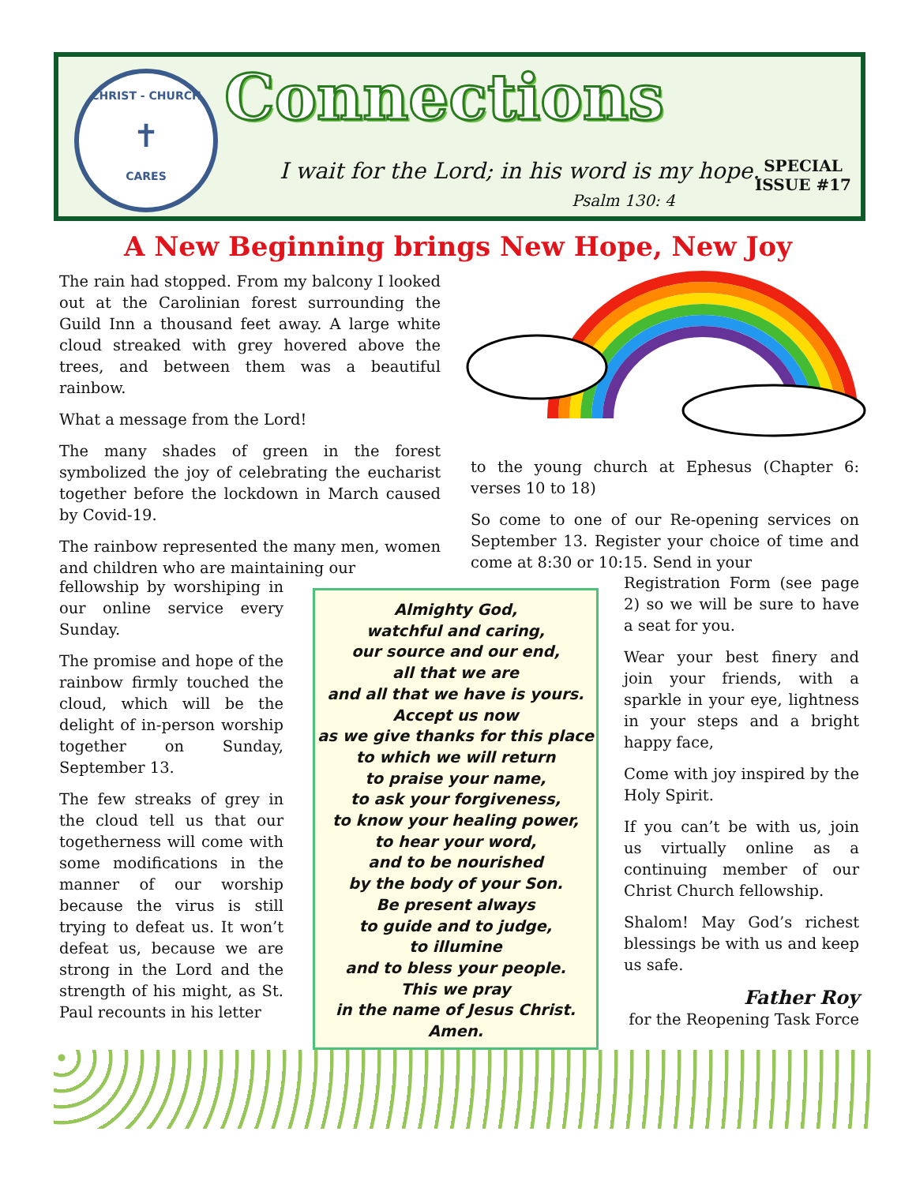CHRIST - CHURCH
✝
CARES
Connections
I wait for the Lord; in his word is my hope.
Psalm 130: 4
SPECIAL
ISSUE #17
A New Beginning brings New Hope, New Joy
The rain had stopped. From my balcony I looked out at the Carolinian forest surrounding the Guild Inn a thousand feet away. A large white cloud streaked with grey hovered above the trees, and between them was a beautiful rainbow.
What a message from the Lord!
The many shades of green in the forest symbolized the joy of celebrating the eucharist together before the lockdown in March caused by Covid-19.
The rainbow represented the many men, women and children who are maintaining our
fellowship by worshiping in our online service every Sunday.
The promise and hope of the rainbow firmly touched the cloud, which will be the delight of in-person worship together on Sunday, September 13.
The few streaks of grey in the cloud tell us that our togetherness will come with some modifications in the manner of our worship because the virus is still trying to defeat us. It won’t defeat us, because we are strong in the Lord and the strength of his might, as St. Paul recounts in his letter
to the young church at Ephesus (Chapter 6: verses 10 to 18)
So come to one of our Re-opening services on September 13. Register your choice of time and come at 8:30 or 10:15. Send in your
Registration Form (see page 2) so we will be sure to have a seat for you.
Wear your best finery and join your friends, with a sparkle in your eye, lightness in your steps and a bright happy face,
Come with joy inspired by the Holy Spirit.
If you can’t be with us, join us virtually online as a continuing member of our Christ Church fellowship.
Shalom! May God’s richest blessings be with us and keep us safe.
Father Roy
for the Reopening Task Force
Almighty God,
watchful and caring,
our source and our end,
all that we are
and all that we have is yours.
Accept us now
as we give thanks for this place
to which we will return
to praise your name,
to ask your forgiveness,
to know your healing power,
to hear your word,
and to be nourished
by the body of your Son.
Be present always
to guide and to judge,
to illumine
and to bless your people.
This we pray
in the name of Jesus Christ.
Amen.